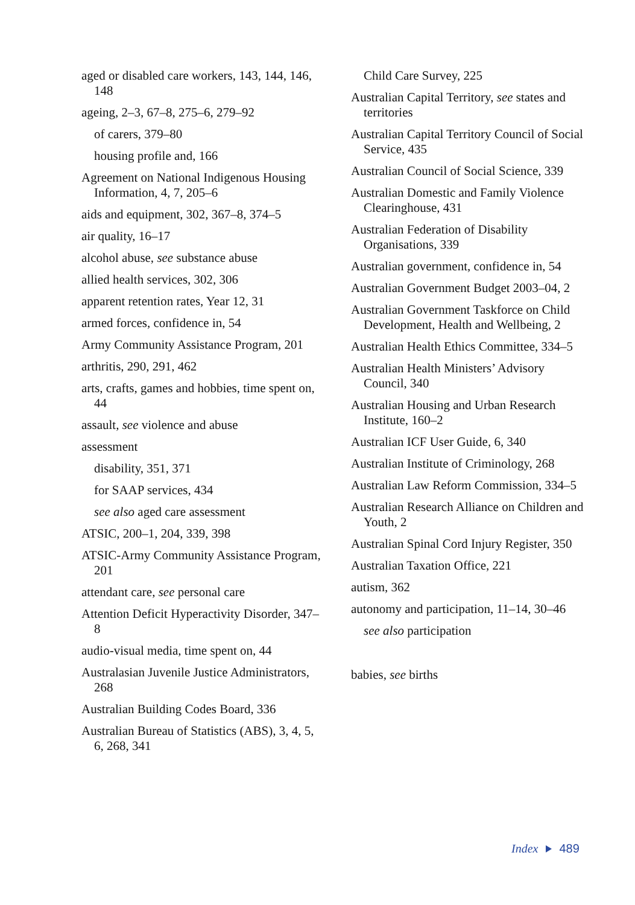aged or disabled care workers, 143, 144, 146, 148
ageing, 2–3, 67–8, 275–6, 279–92
of carers, 379–80
housing profile and, 166
Agreement on National Indigenous Housing Information, 4, 7, 205–6
aids and equipment, 302, 367–8, 374–5
air quality, 16–17
alcohol abuse, see substance abuse
allied health services, 302, 306
apparent retention rates, Year 12, 31
armed forces, confidence in, 54
Army Community Assistance Program, 201
arthritis, 290, 291, 462
arts, crafts, games and hobbies, time spent on, 44
assault, see violence and abuse
assessment
disability, 351, 371
for SAAP services, 434
see also aged care assessment
ATSIC, 200–1, 204, 339, 398
ATSIC-Army Community Assistance Program, 201
attendant care, see personal care
Attention Deficit Hyperactivity Disorder, 347–8
audio-visual media, time spent on, 44
Australasian Juvenile Justice Administrators, 268
Australian Building Codes Board, 336
Australian Bureau of Statistics (ABS), 3, 4, 5, 6, 268, 341
Child Care Survey, 225
Australian Capital Territory, see states and territories
Australian Capital Territory Council of Social Service, 435
Australian Council of Social Science, 339
Australian Domestic and Family Violence Clearinghouse, 431
Australian Federation of Disability Organisations, 339
Australian government, confidence in, 54
Australian Government Budget 2003–04, 2
Australian Government Taskforce on Child Development, Health and Wellbeing, 2
Australian Health Ethics Committee, 334–5
Australian Health Ministers’ Advisory Council, 340
Australian Housing and Urban Research Institute, 160–2
Australian ICF User Guide, 6, 340
Australian Institute of Criminology, 268
Australian Law Reform Commission, 334–5
Australian Research Alliance on Children and Youth, 2
Australian Spinal Cord Injury Register, 350
Australian Taxation Office, 221
autism, 362
autonomy and participation, 11–14, 30–46
see also participation
babies, see births
Index 489